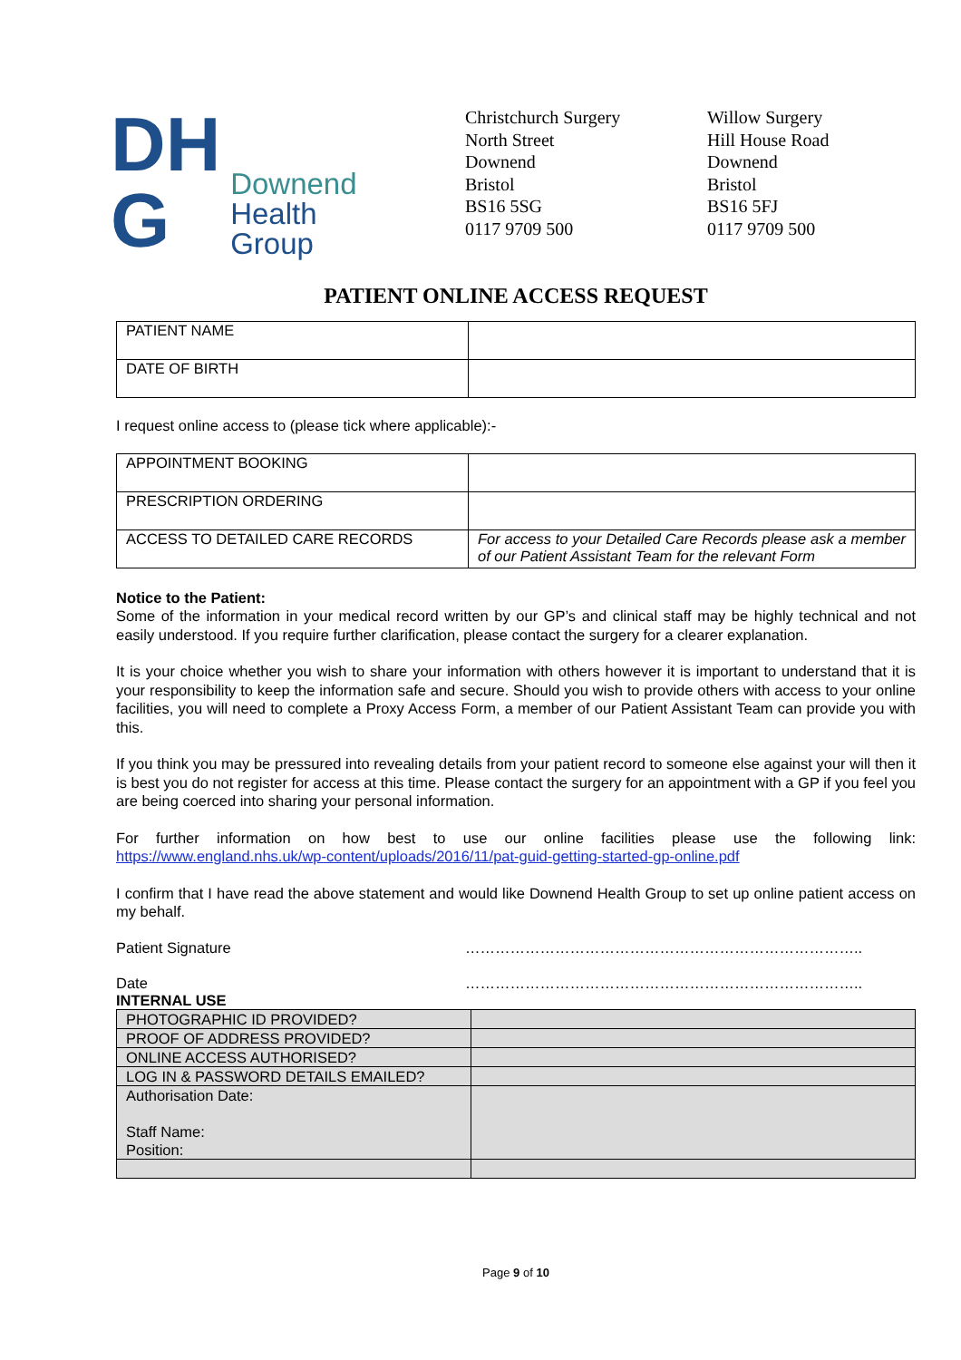DH
G
Downend
Health Group
Christchurch Surgery
North Street
Downend
Bristol
BS16 5SG
0117 9709 500
Willow Surgery
Hill House Road
Downend
Bristol
BS16 5FJ
0117 9709 500
PATIENT ONLINE ACCESS REQUEST
| PATIENT NAME | |
| DATE OF BIRTH | |
I request online access to (please tick where applicable):-
| APPOINTMENT BOOKING | |
| PRESCRIPTION ORDERING | |
| ACCESS TO DETAILED CARE RECORDS | For access to your Detailed Care Records please ask a member of our Patient Assistant Team for the relevant Form |
Notice to the Patient:
Some of the information in your medical record written by our GP’s and clinical staff may be highly technical and not easily understood. If you require further clarification, please contact the surgery for a clearer explanation.
It is your choice whether you wish to share your information with others however it is important to understand that it is your responsibility to keep the information safe and secure. Should you wish to provide others with access to your online facilities, you will need to complete a Proxy Access Form, a member of our Patient Assistant Team can provide you with this.
If you think you may be pressured into revealing details from your patient record to someone else against your will then it is best you do not register for access at this time. Please contact the surgery for an appointment with a GP if you feel you are being coerced into sharing your personal information.
For further information on how best to use our online facilities please use the following link: https://www.england.nhs.uk/wp-content/uploads/2016/11/pat-guid-getting-started-gp-online.pdf
I confirm that I have read the above statement and would like Downend Health Group to set up online patient access on my behalf.
Patient Signature ……………………………………………………………………..
Date ……………………………………………………………………..
INTERNAL USE
| PHOTOGRAPHIC ID PROVIDED? | |
| PROOF OF ADDRESS PROVIDED? | |
| ONLINE ACCESS AUTHORISED? | |
| LOG IN & PASSWORD DETAILS EMAILED? | |
| Authorisation Date: Staff Name: Position: | |
Page 9 of 10